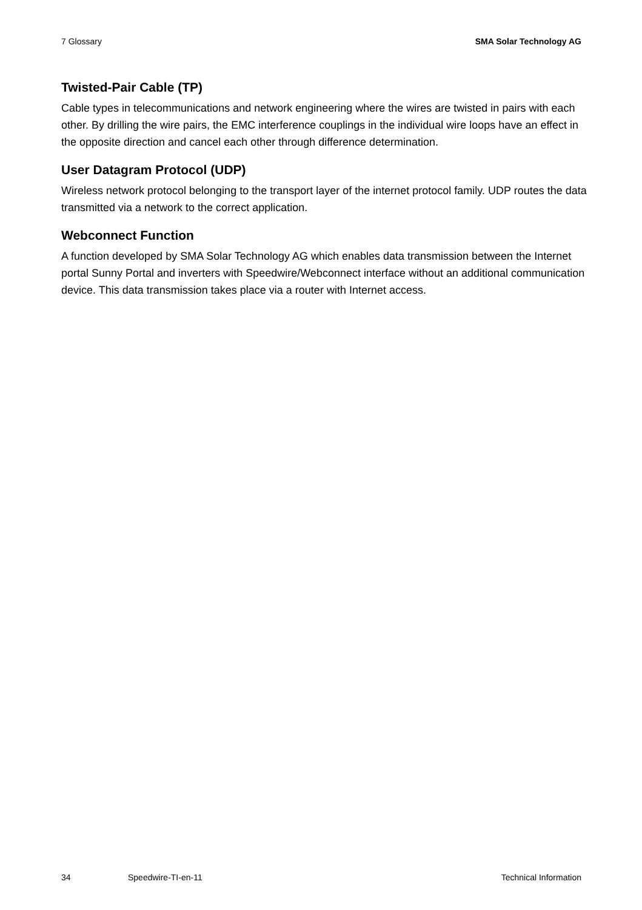7 Glossary SMA Solar Technology AG
Twisted-Pair Cable (TP)
Cable types in telecommunications and network engineering where the wires are twisted in pairs with each other. By drilling the wire pairs, the EMC interference couplings in the individual wire loops have an effect in the opposite direction and cancel each other through difference determination.
User Datagram Protocol (UDP)
Wireless network protocol belonging to the transport layer of the internet protocol family. UDP routes the data transmitted via a network to the correct application.
Webconnect Function
A function developed by SMA Solar Technology AG which enables data transmission between the Internet portal Sunny Portal and inverters with Speedwire/Webconnect interface without an additional communication device. This data transmission takes place via a router with Internet access.
34 Speedwire-TI-en-11 Technical Information